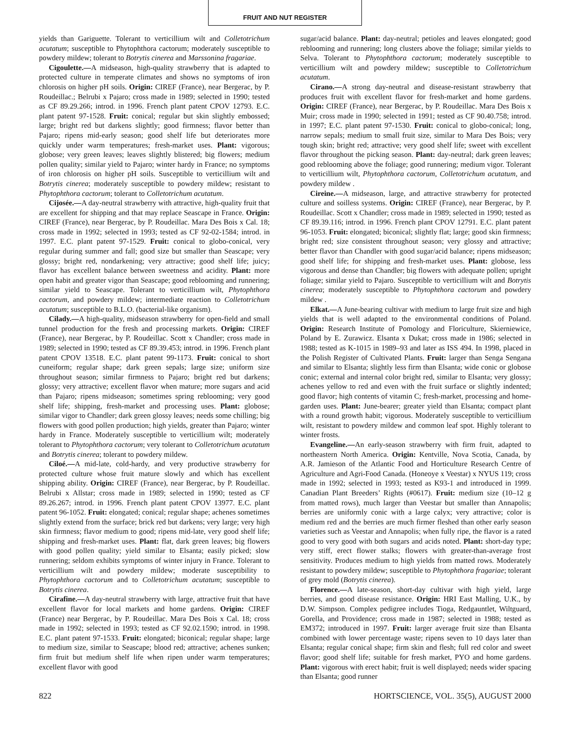FRUIT AND NUT REGISTER
yields than Gariguette. Tolerant to verticillium wilt and Colletotrichum acutatum; susceptible to Phytophthora cactorum; moderately susceptible to powdery mildew; tolerant to Botrytis cinerea and Marssonina fragariae.
Cigoulette.—A midseason, high-quality strawberry that is adapted to protected culture in temperate climates and shows no symptoms of iron chlorosis on higher pH soils. Origin: CIREF (France), near Bergerac, by P. Roudeillac.; Belrubi x Pajaro; cross made in 1989; selected in 1990; tested as CF 89.29.266; introd. in 1996. French plant patent CPOV 12793. E.C. plant patent 97-1528. Fruit: conical; regular but skin slightly embossed; large; bright red but darkens slightly; good firmness; flavor better than Pajaro; ripens mid-early season; good shelf life but deteriorates more quickly under warm temperatures; fresh-market uses. Plant: vigorous; globose; very green leaves; leaves slightly blistered; big flowers; medium pollen quality; similar yield to Pajaro; winter hardy in France; no symptoms of iron chlorosis on higher pH soils. Susceptible to verticillium wilt and Botrytis cinerea; moderately susceptible to powdery mildew; resistant to Phytophthora cactorum; tolerant to Colletotrichum acutatum.
Cijosée.—A day-neutral strawberry with attractive, high-quality fruit that are excellent for shipping and that may replace Seascape in France. Origin: CIREF (France), near Bergerac, by P. Roudeillac. Mara Des Bois x Cal. 18; cross made in 1992; selected in 1993; tested as CF 92-02-1584; introd. in 1997. E.C. plant patent 97-1529. Fruit: conical to globo-conical, very regular during summer and fall; good size but smaller than Seascape; very glossy; bright red, nondarkening; very attractive; good shelf life; juicy; flavor has excellent balance between sweetness and acidity. Plant: more open habit and greater vigor than Seascape; good reblooming and runnering; similar yield to Seascape. Tolerant to verticillium wilt, Phytophthora cactorum, and powdery mildew; intermediate reaction to Colletotrichum acutatum; susceptible to B.L.O. (bacterial-like organism).
Cilady.—A high-quality, midseason strawberry for open-field and small tunnel production for the fresh and processing markets. Origin: CIREF (France), near Bergerac, by P. Roudeillac. Scott x Chandler; cross made in 1989; selected in 1990; tested as CF 89.39.453; introd. in 1996. French plant patent CPOV 13518. E.C. plant patent 99-1173. Fruit: conical to short cuneiform; regular shape; dark green sepals; large size; uniform size throughout season; similar firmness to Pajaro; bright red but darkens; glossy; very attractive; excellent flavor when mature; more sugars and acid than Pajaro; ripens midseason; sometimes spring reblooming; very good shelf life; shipping, fresh-market and processing uses. Plant: globose; similar vigor to Chandler; dark green glossy leaves; needs some chilling; big flowers with good pollen production; high yields, greater than Pajaro; winter hardy in France. Moderately susceptible to verticillium wilt; moderately tolerant to Phytophthora cactorum; very tolerant to Colletotrichum acutatum and Botrytis cinerea; tolerant to powdery mildew.
Ciloé.—A mid-late, cold-hardy, and very productive strawberry for protected culture whose fruit mature slowly and which has excellent shipping ability. Origin: CIREF (France), near Bergerac, by P. Roudeillac. Belrubi x Allstar; cross made in 1989; selected in 1990; tested as CF 89.26.267; introd. in 1996. French plant patent CPOV 13977. E.C. plant patent 96-1052. Fruit: elongated; conical; regular shape; achenes sometimes slightly extend from the surface; brick red but darkens; very large; very high skin firmness; flavor medium to good; ripens mid-late, very good shelf life; shipping and fresh-market uses. Plant: flat, dark green leaves; big flowers with good pollen quality; yield similar to Elsanta; easily picked; slow runnering; seldom exhibits symptoms of winter injury in France. Tolerant to verticillium wilt and powdery mildew; moderate susceptibility to Phytophthora cactorum and to Colletotrichum acutatum; susceptible to Botrytis cinerea.
Cirafine.—A day-neutral strawberry with large, attractive fruit that have excellent flavor for local markets and home gardens. Origin: CIREF (France) near Bergerac, by P. Roudeillac. Mara Des Bois x Cal. 18; cross made in 1992; selected in 1993; tested as CF 92.02.1590; introd. in 1998. E.C. plant patent 97-1533. Fruit: elongated; biconical; regular shape; large to medium size, similar to Seascape; blood red; attractive; achenes sunken; firm fruit but medium shelf life when ripen under warm temperatures; excellent flavor with good
sugar/acid balance. Plant: day-neutral; petioles and leaves elongated; good reblooming and runnering; long clusters above the foliage; similar yields to Selva. Tolerant to Phytophthora cactorum; moderately susceptible to verticillium wilt and powdery mildew; susceptible to Colletotrichum acutatum.
Cirano.—A strong day-neutral and disease-resistant strawberry that produces fruit with excellent flavor for fresh-market and home gardens. Origin: CIREF (France), near Bergerac, by P. Roudeillac. Mara Des Bois x Muir; cross made in 1990; selected in 1991; tested as CF 90.40.758; introd. in 1997; E.C. plant patent 97-1530. Fruit: conical to globo-conical; long, narrow sepals; medium to small fruit size, similar to Mara Des Bois; very tough skin; bright red; attractive; very good shelf life; sweet with excellent flavor throughout the picking season. Plant: day-neutral; dark green leaves; good reblooming above the foliage; good runnering; medium vigor. Tolerant to verticillium wilt, Phytophthora cactorum, Colletotrichum acutatum, and powdery mildew .
Cireine.—A midseason, large, and attractive strawberry for protected culture and soilless systems. Origin: CIREF (France), near Bergerac, by P. Roudeillac. Scott x Chandler; cross made in 1989; selected in 1990; tested as CF 89.39.116; introd. in 1996. French plant CPOV 12791. E.C. plant patent 96-1053. Fruit: elongated; biconical; slightly flat; large; good skin firmness; bright red; size consistent throughout season; very glossy and attractive; better flavor than Chandler with good sugar/acid balance; ripens midseason; good shelf life; for shipping and fresh-market uses. Plant: globose, less vigorous and dense than Chandler; big flowers with adequate pollen; upright foliage; similar yield to Pajaro. Susceptible to verticillium wilt and Botrytis cinerea; moderately susceptible to Phytophthora cactorum and powdery mildew .
Elkat.—A June-bearing cultivar with medium to large fruit size and high yields that is well adapted to the environmental conditions of Poland. Origin: Research Institute of Pomology and Floriculture, Skierniewice, Poland by E. Zurawicz. Elsanta x Dukat; cross made in 1986; selected in 1988; tested as K-1015 in 1989–93 and later as ISS 494. In 1998, placed in the Polish Register of Cultivated Plants. Fruit: larger than Senga Sengana and similar to Elsanta; slightly less firm than Elsanta; wide conic or globose conic; external and internal color bright red, similar to Elsanta; very glossy; achenes yellow to red and even with the fruit surface or slightly indented; good flavor; high contents of vitamin C; fresh-market, processing and home-garden uses. Plant: June-bearer; greater yield than Elsanta; compact plant with a round growth habit; vigorous. Moderately susceptible to verticillium wilt, resistant to powdery mildew and common leaf spot. Highly tolerant to winter frosts.
Evangeline.—An early-season strawberry with firm fruit, adapted to northeastern North America. Origin: Kentville, Nova Scotia, Canada, by A.R. Jamieson of the Atlantic Food and Horticulture Research Centre of Agriculture and Agri-Food Canada. (Honeoye x Veestar) x NYUS 119; cross made in 1992; selected in 1993; tested as K93-1 and introduced in 1999. Canadian Plant Breeders’ Rights (#0617). Fruit: medium size (10–12 g from matted rows), much larger than Veestar but smaller than Annapolis; berries are uniformly conic with a large calyx; very attractive; color is medium red and the berries are much firmer fleshed than other early season varieties such as Veestar and Annapolis; when fully ripe, the flavor is a rated good to very good with both sugars and acids noted. Plant: short-day type; very stiff, erect flower stalks; flowers with greater-than-average frost sensitivity. Produces medium to high yields from matted rows. Moderately resistant to powdery mildew; susceptible to Phytophthora fragariae; tolerant of grey mold (Botrytis cinerea).
Florence.—A late-season, short-day cultivar with high yield, large berries, and good disease resistance. Origin: HRI East Malling, U.K., by D.W. Simpson. Complex pedigree includes Tioga, Redgauntlet, Wiltguard, Gorella, and Providence; cross made in 1987; selected in 1988; tested as EM372; introduced in 1997. Fruit: larger average fruit size than Elsanta combined with lower percentage waste; ripens seven to 10 days later than Elsanta; regular conical shape; firm skin and flesh; full red color and sweet flavor; good shelf life; suitable for fresh market, PYO and home gardens. Plant: vigorous with erect habit; fruit is well displayed; needs wider spacing than Elsanta; good runner
822 HORTSCIENCE, VOL. 35(5), AUGUST 2000